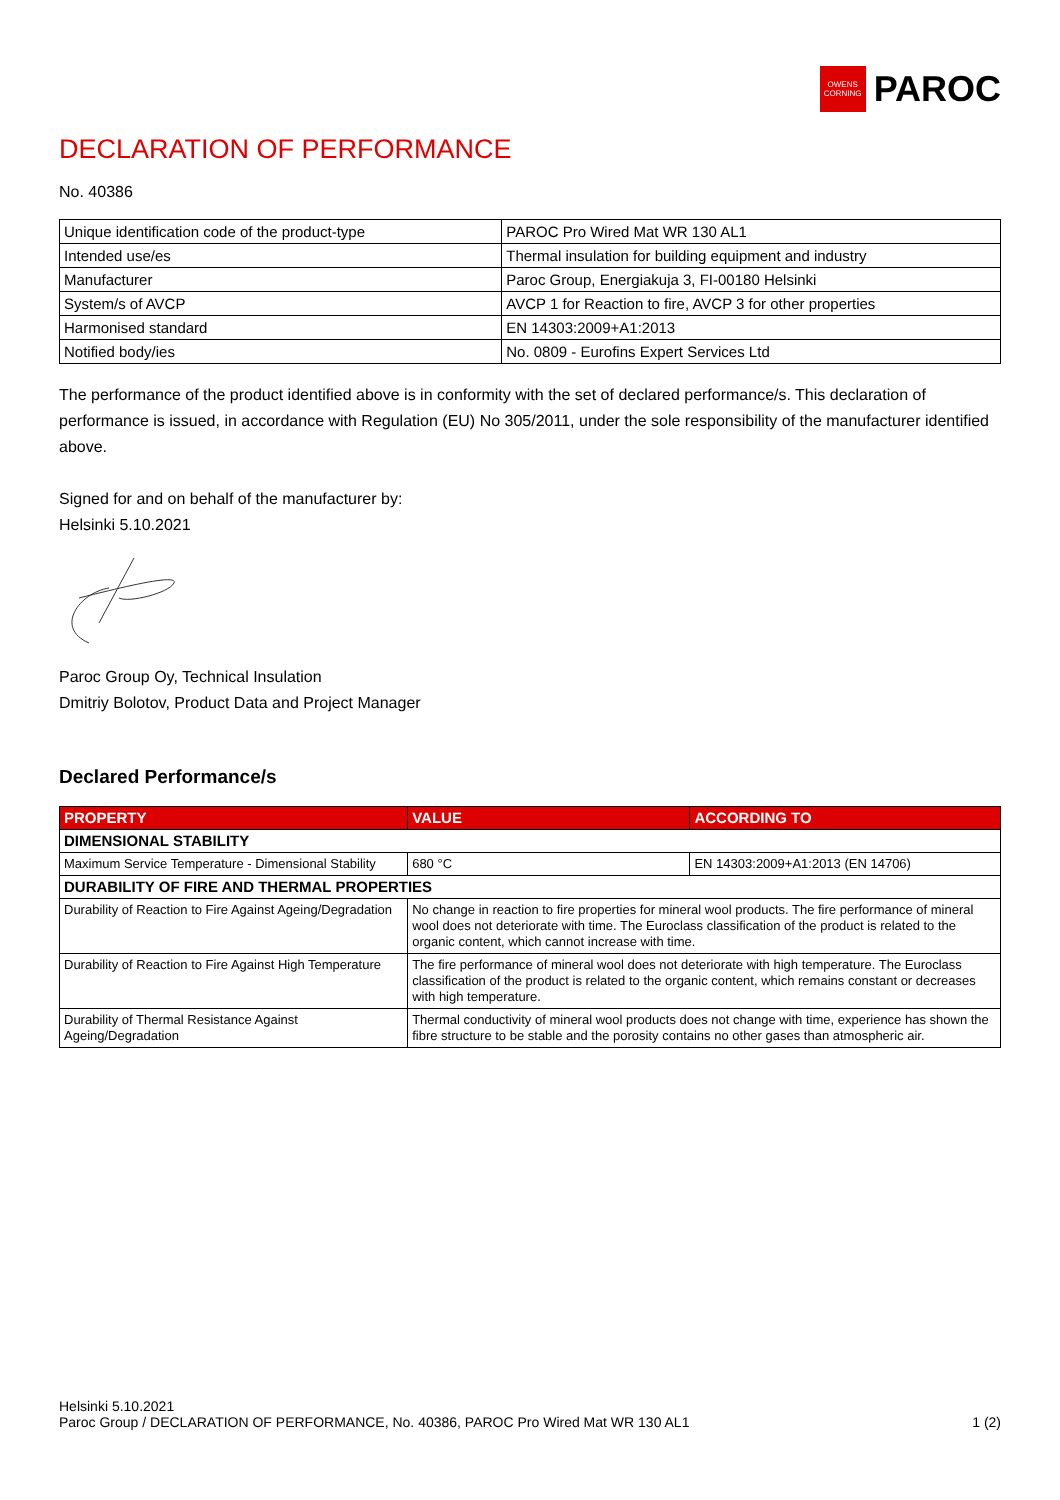OWENS CORNING
PAROC
DECLARATION OF PERFORMANCE
No. 40386
| Unique identification code of the product-type | PAROC Pro Wired Mat WR 130 AL1 |
| Intended use/es | Thermal insulation for building equipment and industry |
| Manufacturer | Paroc Group, Energiakuja 3, FI-00180 Helsinki |
| System/s of AVCP | AVCP 1 for Reaction to fire, AVCP 3 for other properties |
| Harmonised standard | EN 14303:2009+A1:2013 |
| Notified body/ies | No. 0809 - Eurofins Expert Services Ltd |
The performance of the product identified above is in conformity with the set of declared performance/s. This declaration of performance is issued, in accordance with Regulation (EU) No 305/2011, under the sole responsibility of the manufacturer identified above.
Signed for and on behalf of the manufacturer by:
Helsinki 5.10.2021
Paroc Group Oy, Technical Insulation
Dmitriy Bolotov, Product Data and Project Manager
Declared Performance/s
| PROPERTY | VALUE | ACCORDING TO |
| --- | --- | --- |
| DIMENSIONAL STABILITY | | |
| Maximum Service Temperature - Dimensional Stability | 680 °C | EN 14303:2009+A1:2013 (EN 14706) |
| DURABILITY OF FIRE AND THERMAL PROPERTIES | | |
| Durability of Reaction to Fire Against Ageing/Degradation | No change in reaction to fire properties for mineral wool products. The fire performance of mineral wool does not deteriorate with time. The Euroclass classification of the product is related to the organic content, which cannot increase with time. | |
| Durability of Reaction to Fire Against High Temperature | The fire performance of mineral wool does not deteriorate with high temperature. The Euroclass classification of the product is related to the organic content, which remains constant or decreases with high temperature. | |
| Durability of Thermal Resistance Against Ageing/Degradation | Thermal conductivity of mineral wool products does not change with time, experience has shown the fibre structure to be stable and the porosity contains no other gases than atmospheric air. | |
Helsinki 5.10.2021
Paroc Group / DECLARATION OF PERFORMANCE, No. 40386, PAROC Pro Wired Mat WR 130 AL1
1 (2)